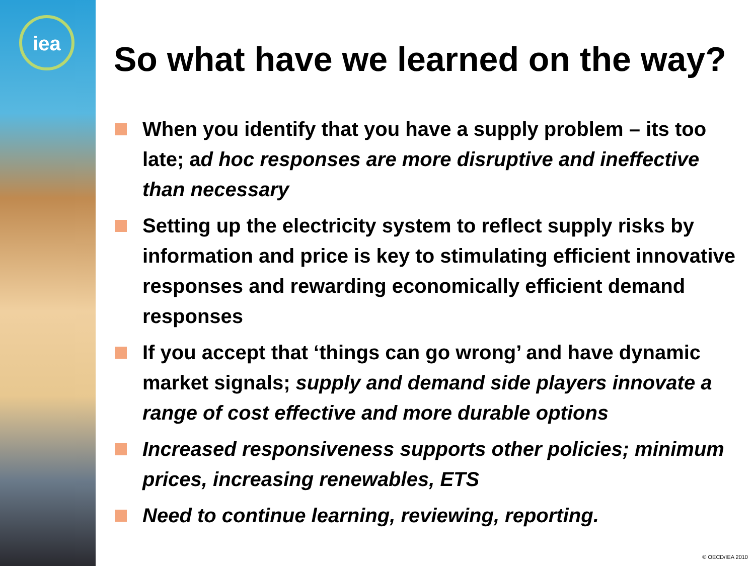iea
So what have we learned on the way?
When you identify that you have a supply problem – its too late; ad hoc responses are more disruptive and ineffective than necessary
Setting up the electricity system to reflect supply risks by information and price is key to stimulating efficient innovative responses and rewarding economically efficient demand responses
If you accept that ‘things can go wrong’ and have dynamic market signals; supply and demand side players innovate a range of cost effective and more durable options
Increased responsiveness supports other policies; minimum prices, increasing renewables, ETS
Need to continue learning, reviewing, reporting.
© OECD/IEA 2010